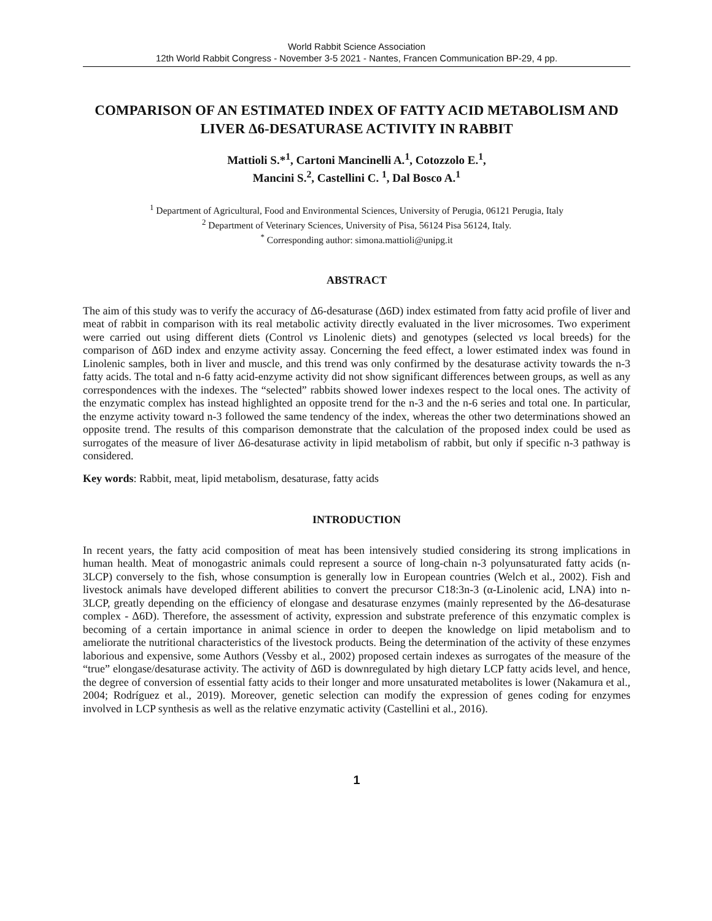World Rabbit Science Association
12th World Rabbit Congress - November 3-5 2021 - Nantes, Francen Communication BP-29, 4 pp.
COMPARISON OF AN ESTIMATED INDEX OF FATTY ACID METABOLISM AND LIVER Δ6-DESATURASE ACTIVITY IN RABBIT
Mattioli S.*<sup>1</sup>, Cartoni Mancinelli A.<sup>1</sup>, Cotozzolo E.<sup>1</sup>,
Mancini S.<sup>2</sup>, Castellini C. <sup>1</sup>, Dal Bosco A.<sup>1</sup>
<sup>1</sup> Department of Agricultural, Food and Environmental Sciences, University of Perugia, 06121 Perugia, Italy
<sup>2</sup> Department of Veterinary Sciences, University of Pisa, 56124 Pisa 56124, Italy.
<sup>*</sup> Corresponding author: simona.mattioli@unipg.it
ABSTRACT
The aim of this study was to verify the accuracy of Δ6-desaturase (Δ6D) index estimated from fatty acid profile of liver and meat of rabbit in comparison with its real metabolic activity directly evaluated in the liver microsomes. Two experiment were carried out using different diets (Control vs Linolenic diets) and genotypes (selected vs local breeds) for the comparison of Δ6D index and enzyme activity assay. Concerning the feed effect, a lower estimated index was found in Linolenic samples, both in liver and muscle, and this trend was only confirmed by the desaturase activity towards the n-3 fatty acids. The total and n-6 fatty acid-enzyme activity did not show significant differences between groups, as well as any correspondences with the indexes. The “selected” rabbits showed lower indexes respect to the local ones. The activity of the enzymatic complex has instead highlighted an opposite trend for the n-3 and the n-6 series and total one. In particular, the enzyme activity toward n-3 followed the same tendency of the index, whereas the other two determinations showed an opposite trend. The results of this comparison demonstrate that the calculation of the proposed index could be used as surrogates of the measure of liver Δ6-desaturase activity in lipid metabolism of rabbit, but only if specific n-3 pathway is considered.
Key words: Rabbit, meat, lipid metabolism, desaturase, fatty acids
INTRODUCTION
In recent years, the fatty acid composition of meat has been intensively studied considering its strong implications in human health. Meat of monogastric animals could represent a source of long-chain n-3 polyunsaturated fatty acids (n-3LCP) conversely to the fish, whose consumption is generally low in European countries (Welch et al., 2002). Fish and livestock animals have developed different abilities to convert the precursor C18:3n-3 (α-Linolenic acid, LNA) into n-3LCP, greatly depending on the efficiency of elongase and desaturase enzymes (mainly represented by the Δ6-desaturase complex - Δ6D). Therefore, the assessment of activity, expression and substrate preference of this enzymatic complex is becoming of a certain importance in animal science in order to deepen the knowledge on lipid metabolism and to ameliorate the nutritional characteristics of the livestock products. Being the determination of the activity of these enzymes laborious and expensive, some Authors (Vessby et al., 2002) proposed certain indexes as surrogates of the measure of the “true” elongase/desaturase activity. The activity of Δ6D is downregulated by high dietary LCP fatty acids level, and hence, the degree of conversion of essential fatty acids to their longer and more unsaturated metabolites is lower (Nakamura et al., 2004; Rodríguez et al., 2019). Moreover, genetic selection can modify the expression of genes coding for enzymes involved in LCP synthesis as well as the relative enzymatic activity (Castellini et al., 2016).
1